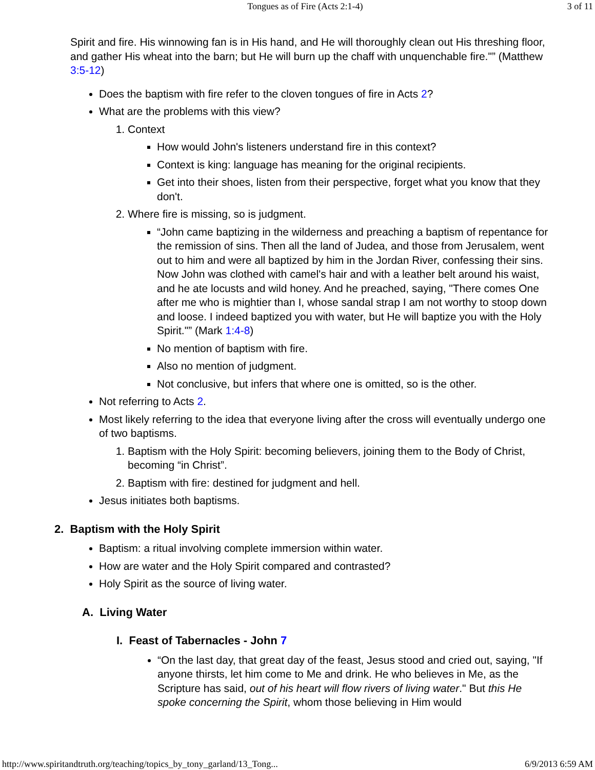Tongues as of Fire (Acts 2:1-4) 3 of 11
Spirit and fire. His winnowing fan is in His hand, and He will thoroughly clean out His threshing floor, and gather His wheat into the barn; but He will burn up the chaff with unquenchable fire."” (Matthew 3:5-12)
Does the baptism with fire refer to the cloven tongues of fire in Acts 2?
What are the problems with this view?
1. Context
How would John's listeners understand fire in this context?
Context is king: language has meaning for the original recipients.
Get into their shoes, listen from their perspective, forget what you know that they don't.
2. Where fire is missing, so is judgment.
“John came baptizing in the wilderness and preaching a baptism of repentance for the remission of sins. Then all the land of Judea, and those from Jerusalem, went out to him and were all baptized by him in the Jordan River, confessing their sins. Now John was clothed with camel's hair and with a leather belt around his waist, and he ate locusts and wild honey. And he preached, saying, "There comes One after me who is mightier than I, whose sandal strap I am not worthy to stoop down and loose. I indeed baptized you with water, but He will baptize you with the Holy Spirit."” (Mark 1:4-8)
No mention of baptism with fire.
Also no mention of judgment.
Not conclusive, but infers that where one is omitted, so is the other.
Not referring to Acts 2.
Most likely referring to the idea that everyone living after the cross will eventually undergo one of two baptisms.
1. Baptism with the Holy Spirit: becoming believers, joining them to the Body of Christ, becoming “in Christ”.
2. Baptism with fire: destined for judgment and hell.
Jesus initiates both baptisms.
2. Baptism with the Holy Spirit
Baptism: a ritual involving complete immersion within water.
How are water and the Holy Spirit compared and contrasted?
Holy Spirit as the source of living water.
A. Living Water
I. Feast of Tabernacles - John 7
“On the last day, that great day of the feast, Jesus stood and cried out, saying, "If anyone thirsts, let him come to Me and drink. He who believes in Me, as the Scripture has said, out of his heart will flow rivers of living water." But this He spoke concerning the Spirit, whom those believing in Him would
http://www.spiritandtruth.org/teaching/topics_by_tony_garland/13_Tong... 6/9/2013 6:59 AM